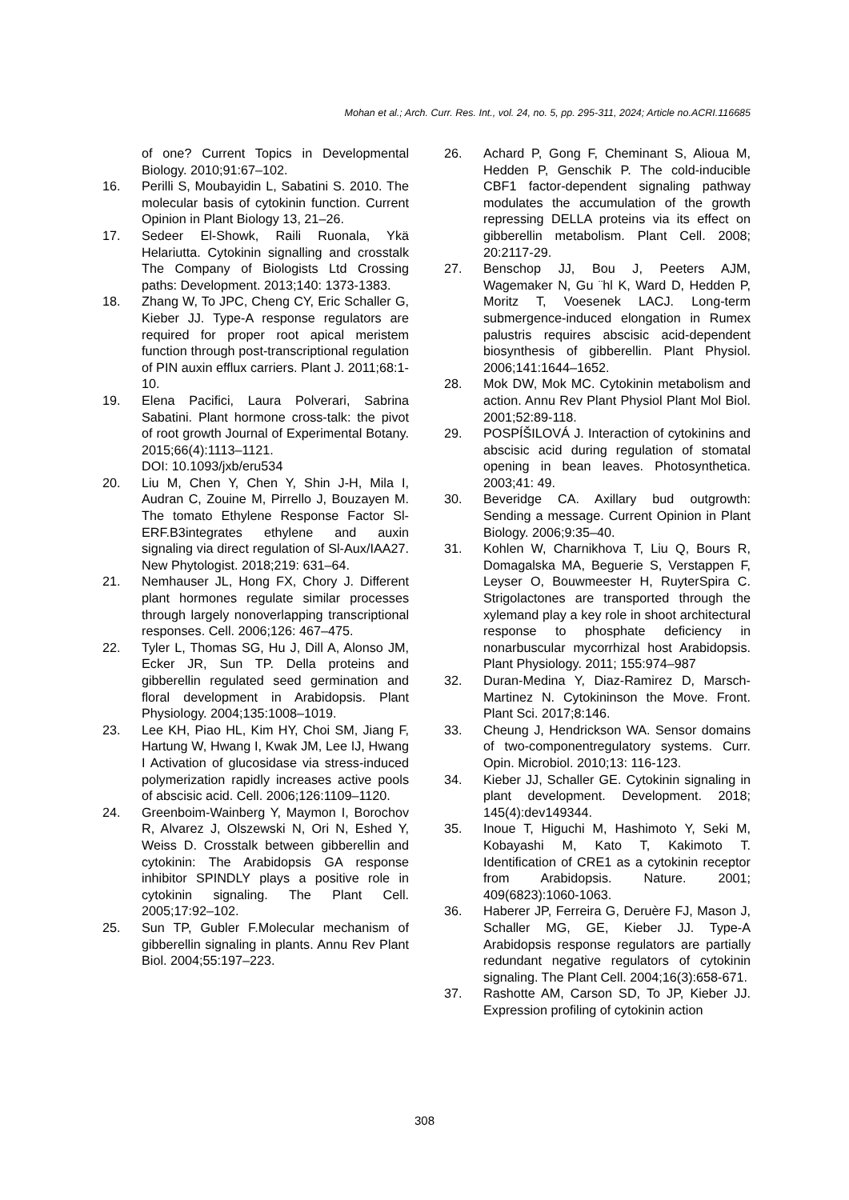Mohan et al.; Arch. Curr. Res. Int., vol. 24, no. 5, pp. 295-311, 2024; Article no.ACRI.116685
of one? Current Topics in Developmental Biology. 2010;91:67–102.
16. Perilli S, Moubayidin L, Sabatini S. 2010. The molecular basis of cytokinin function. Current Opinion in Plant Biology 13, 21–26.
17. Sedeer El-Showk, Raili Ruonala, Ykä Helariutta. Cytokinin signalling and crosstalk The Company of Biologists Ltd Crossing paths: Development. 2013;140: 1373-1383.
18. Zhang W, To JPC, Cheng CY, Eric Schaller G, Kieber JJ. Type-A response regulators are required for proper root apical meristem function through post-transcriptional regulation of PIN auxin efflux carriers. Plant J. 2011;68:1-10.
19. Elena Pacifici, Laura Polverari, Sabrina Sabatini. Plant hormone cross-talk: the pivot of root growth Journal of Experimental Botany. 2015;66(4):1113–1121.
DOI: 10.1093/jxb/eru534
20. Liu M, Chen Y, Chen Y, Shin J-H, Mila I, Audran C, Zouine M, Pirrello J, Bouzayen M. The tomato Ethylene Response Factor Sl- ERF.B3integrates ethylene and auxin signaling via direct regulation of Sl-Aux/IAA27. New Phytologist. 2018;219: 631–64.
21. Nemhauser JL, Hong FX, Chory J. Different plant hormones regulate similar processes through largely nonoverlapping transcriptional responses. Cell. 2006;126: 467–475.
22. Tyler L, Thomas SG, Hu J, Dill A, Alonso JM, Ecker JR, Sun TP. Della proteins and gibberellin regulated seed germination and floral development in Arabidopsis. Plant Physiology. 2004;135:1008–1019.
23. Lee KH, Piao HL, Kim HY, Choi SM, Jiang F, Hartung W, Hwang I, Kwak JM, Lee IJ, Hwang I Activation of glucosidase via stress-induced polymerization rapidly increases active pools of abscisic acid. Cell. 2006;126:1109–1120.
24. Greenboim-Wainberg Y, Maymon I, Borochov R, Alvarez J, Olszewski N, Ori N, Eshed Y, Weiss D. Crosstalk between gibberellin and cytokinin: The Arabidopsis GA response inhibitor SPINDLY plays a positive role in cytokinin signaling. The Plant Cell. 2005;17:92–102.
25. Sun TP, Gubler F.Molecular mechanism of gibberellin signaling in plants. Annu Rev Plant Biol. 2004;55:197–223.
26. Achard P, Gong F, Cheminant S, Alioua M, Hedden P, Genschik P. The cold-inducible CBF1 factor-dependent signaling pathway modulates the accumulation of the growth repressing DELLA proteins via its effect on gibberellin metabolism. Plant Cell. 2008; 20:2117-29.
27. Benschop JJ, Bou J, Peeters AJM, Wagemaker N, Gu ¨hl K, Ward D, Hedden P, Moritz T, Voesenek LACJ. Long-term submergence-induced elongation in Rumex palustris requires abscisic acid-dependent biosynthesis of gibberellin. Plant Physiol. 2006;141:1644–1652.
28. Mok DW, Mok MC. Cytokinin metabolism and action. Annu Rev Plant Physiol Plant Mol Biol. 2001;52:89-118.
29. POSPÍŠILOVÁ J. Interaction of cytokinins and abscisic acid during regulation of stomatal opening in bean leaves. Photosynthetica. 2003;41: 49.
30. Beveridge CA. Axillary bud outgrowth: Sending a message. Current Opinion in Plant Biology. 2006;9:35–40.
31. Kohlen W, Charnikhova T, Liu Q, Bours R, Domagalska MA, Beguerie S, Verstappen F, Leyser O, Bouwmeester H, RuyterSpira C. Strigolactones are transported through the xylemand play a key role in shoot architectural response to phosphate deficiency in nonarbuscular mycorrhizal host Arabidopsis. Plant Physiology. 2011; 155:974–987
32. Duran-Medina Y, Diaz-Ramirez D, Marsch-Martinez N. Cytokininson the Move. Front. Plant Sci. 2017;8:146.
33. Cheung J, Hendrickson WA. Sensor domains of two-componentregulatory systems. Curr. Opin. Microbiol. 2010;13: 116-123.
34. Kieber JJ, Schaller GE. Cytokinin signaling in plant development. Development. 2018; 145(4):dev149344.
35. Inoue T, Higuchi M, Hashimoto Y, Seki M, Kobayashi M, Kato T, Kakimoto T. Identification of CRE1 as a cytokinin receptor from Arabidopsis. Nature. 2001; 409(6823):1060-1063.
36. Haberer JP, Ferreira G, Deruère FJ, Mason J, Schaller MG, GE, Kieber JJ. Type-A Arabidopsis response regulators are partially redundant negative regulators of cytokinin signaling. The Plant Cell. 2004;16(3):658-671.
37. Rashotte AM, Carson SD, To JP, Kieber JJ. Expression profiling of cytokinin action
308